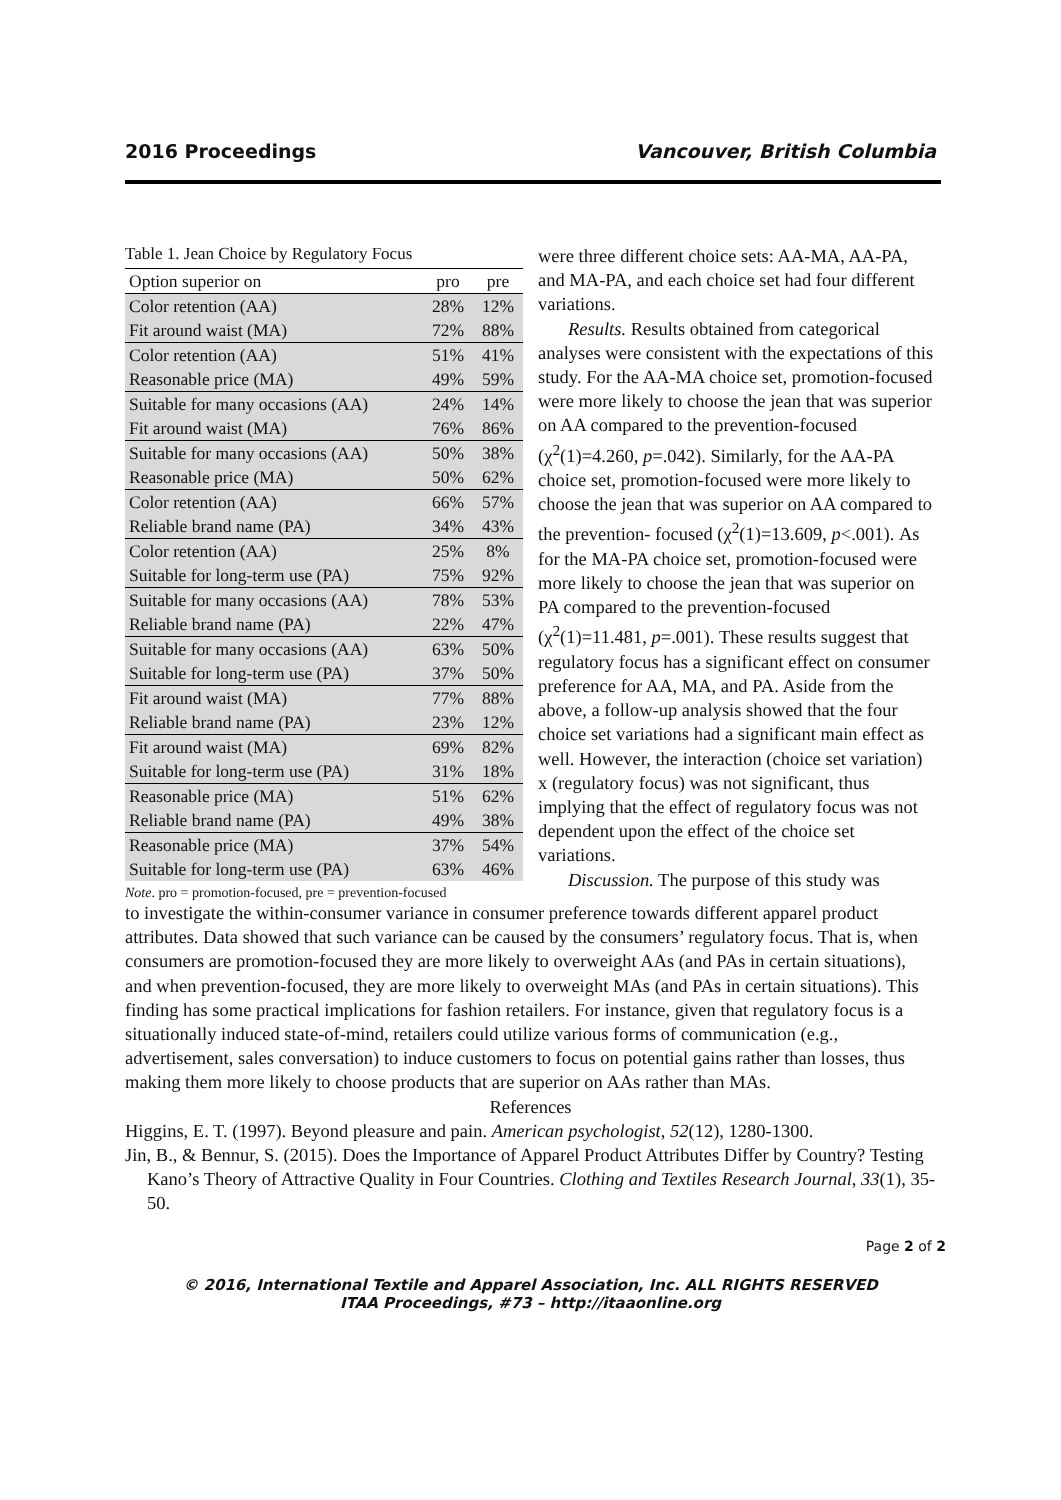2016 Proceedings Vancouver, British Columbia
Table 1. Jean Choice by Regulatory Focus
| Option superior on | pro | pre |
| --- | --- | --- |
| Color retention (AA) | 28% | 12% |
| Fit around waist (MA) | 72% | 88% |
| Color retention (AA) | 51% | 41% |
| Reasonable price (MA) | 49% | 59% |
| Suitable for many occasions (AA) | 24% | 14% |
| Fit around waist (MA) | 76% | 86% |
| Suitable for many occasions (AA) | 50% | 38% |
| Reasonable price (MA) | 50% | 62% |
| Color retention (AA) | 66% | 57% |
| Reliable brand name (PA) | 34% | 43% |
| Color retention (AA) | 25% | 8% |
| Suitable for long-term use (PA) | 75% | 92% |
| Suitable for many occasions (AA) | 78% | 53% |
| Reliable brand name (PA) | 22% | 47% |
| Suitable for many occasions (AA) | 63% | 50% |
| Suitable for long-term use (PA) | 37% | 50% |
| Fit around waist (MA) | 77% | 88% |
| Reliable brand name (PA) | 23% | 12% |
| Fit around waist (MA) | 69% | 82% |
| Suitable for long-term use (PA) | 31% | 18% |
| Reasonable price (MA) | 51% | 62% |
| Reliable brand name (PA) | 49% | 38% |
| Reasonable price (MA) | 37% | 54% |
| Suitable for long-term use (PA) | 63% | 46% |
Note. pro = promotion-focused, pre = prevention-focused
were three different choice sets: AA-MA, AA-PA, and MA-PA, and each choice set had four different variations.
Results. Results obtained from categorical analyses were consistent with the expectations of this study. For the AA-MA choice set, promotion-focused were more likely to choose the jean that was superior on AA compared to the prevention-focused (χ<sup>2</sup>(1)=4.260, p=.042). Similarly, for the AA-PA choice set, promotion-focused were more likely to choose the jean that was superior on AA compared to the prevention- focused (χ<sup>2</sup>(1)=13.609, p<.001). As for the MA-PA choice set, promotion-focused were more likely to choose the jean that was superior on PA compared to the prevention-focused (χ<sup>2</sup>(1)=11.481, p=.001). These results suggest that regulatory focus has a significant effect on consumer preference for AA, MA, and PA. Aside from the above, a follow-up analysis showed that the four choice set variations had a significant main effect as well. However, the interaction (choice set variation) x (regulatory focus) was not significant, thus implying that the effect of regulatory focus was not dependent upon the effect of the choice set variations.
Discussion. The purpose of this study was
to investigate the within-consumer variance in consumer preference towards different apparel product attributes. Data showed that such variance can be caused by the consumers’ regulatory focus. That is, when consumers are promotion-focused they are more likely to overweight AAs (and PAs in certain situations), and when prevention-focused, they are more likely to overweight MAs (and PAs in certain situations). This finding has some practical implications for fashion retailers. For instance, given that regulatory focus is a situationally induced state-of-mind, retailers could utilize various forms of communication (e.g., advertisement, sales conversation) to induce customers to focus on potential gains rather than losses, thus making them more likely to choose products that are superior on AAs rather than MAs.
References
Higgins, E. T. (1997). Beyond pleasure and pain. American psychologist, 52(12), 1280-1300.
Jin, B., & Bennur, S. (2015). Does the Importance of Apparel Product Attributes Differ by Country? Testing Kano’s Theory of Attractive Quality in Four Countries. Clothing and Textiles Research Journal, 33(1), 35-50.
Page 2 of 2
© 2016, International Textile and Apparel Association, Inc. ALL RIGHTS RESERVED
ITAA Proceedings, #73 – http://itaaonline.org